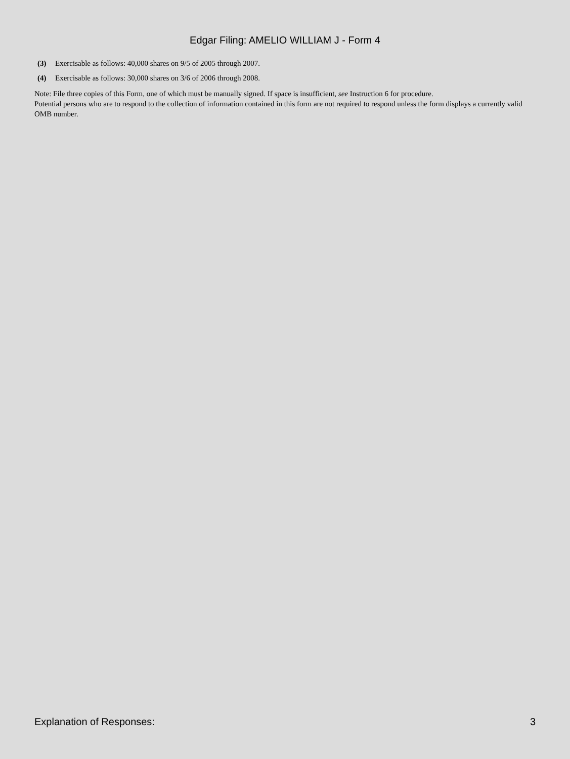Edgar Filing: AMELIO WILLIAM J - Form 4
(3) Exercisable as follows: 40,000 shares on 9/5 of 2005 through 2007.
(4) Exercisable as follows: 30,000 shares on 3/6 of 2006 through 2008.
Note: File three copies of this Form, one of which must be manually signed. If space is insufficient, see Instruction 6 for procedure.
Potential persons who are to respond to the collection of information contained in this form are not required to respond unless the form displays a currently valid OMB number.
Explanation of Responses: 3